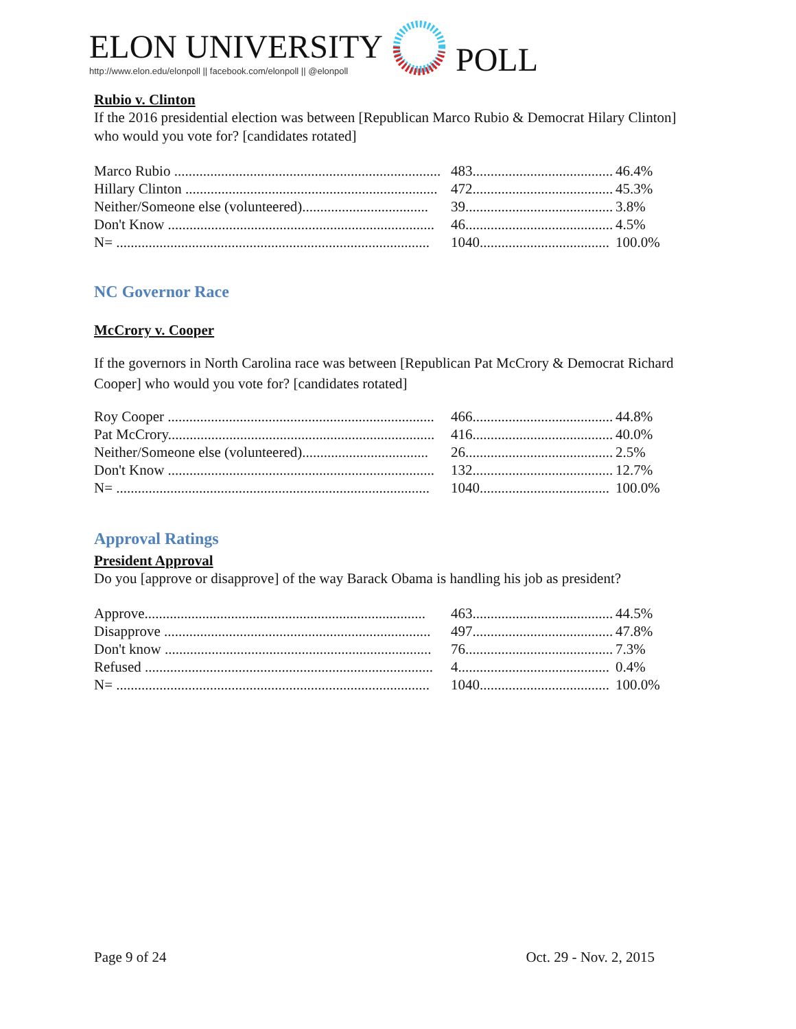ELON UNIVERSITY
http://www.elon.edu/elonpoll || facebook.com/elonpoll || @elonpoll
POLL
Rubio v. Clinton
If the 2016 presidential election was between [Republican Marco Rubio & Democrat Hilary Clinton] who would you vote for? [candidates rotated]
| Marco Rubio .......................................................................... | 483....................................... | 46.4% |
| Hillary Clinton ...................................................................... | 472....................................... | 45.3% |
| Neither/Someone else (volunteered)................................... | 39......................................... | 3.8% |
| Don't Know .......................................................................... | 46......................................... | 4.5% |
| N= ....................................................................................... | 1040.................................... | 100.0% |
NC Governor Race
McCrory v. Cooper
If the governors in North Carolina race was between [Republican Pat McCrory & Democrat Richard Cooper] who would you vote for? [candidates rotated]
| Roy Cooper .......................................................................... | 466....................................... | 44.8% |
| Pat McCrory.......................................................................... | 416....................................... | 40.0% |
| Neither/Someone else (volunteered)................................... | 26......................................... | 2.5% |
| Don't Know .......................................................................... | 132....................................... | 12.7% |
| N= ....................................................................................... | 1040.................................... | 100.0% |
Approval Ratings
President Approval
Do you [approve or disapprove] of the way Barack Obama is handling his job as president?
| Approve.............................................................................. | 463....................................... | 44.5% |
| Disapprove .......................................................................... | 497....................................... | 47.8% |
| Don't know .......................................................................... | 76......................................... | 7.3% |
| Refused ................................................................................ | 4.......................................... | 0.4% |
| N= ....................................................................................... | 1040.................................... | 100.0% |
Page 9 of 24 Oct. 29 - Nov. 2, 2015